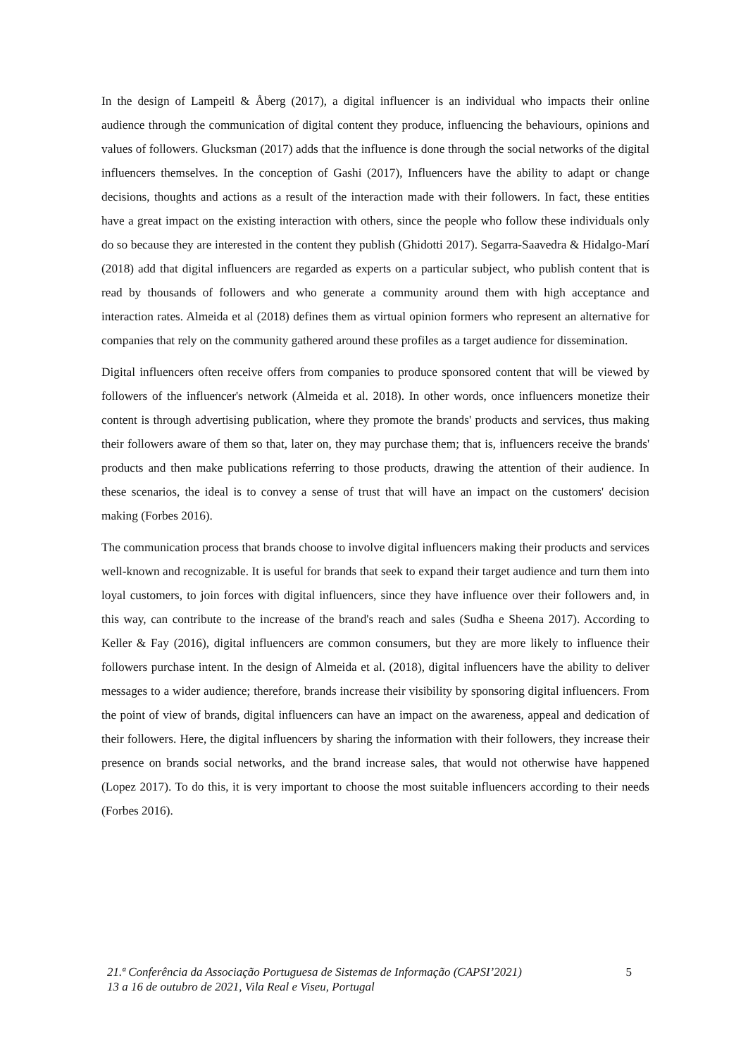In the design of Lampeitl & Åberg (2017), a digital influencer is an individual who impacts their online audience through the communication of digital content they produce, influencing the behaviours, opinions and values of followers. Glucksman (2017) adds that the influence is done through the social networks of the digital influencers themselves. In the conception of Gashi (2017), Influencers have the ability to adapt or change decisions, thoughts and actions as a result of the interaction made with their followers. In fact, these entities have a great impact on the existing interaction with others, since the people who follow these individuals only do so because they are interested in the content they publish (Ghidotti 2017). Segarra-Saavedra & Hidalgo-Marí (2018) add that digital influencers are regarded as experts on a particular subject, who publish content that is read by thousands of followers and who generate a community around them with high acceptance and interaction rates. Almeida et al (2018) defines them as virtual opinion formers who represent an alternative for companies that rely on the community gathered around these profiles as a target audience for dissemination.
Digital influencers often receive offers from companies to produce sponsored content that will be viewed by followers of the influencer's network (Almeida et al. 2018). In other words, once influencers monetize their content is through advertising publication, where they promote the brands' products and services, thus making their followers aware of them so that, later on, they may purchase them; that is, influencers receive the brands' products and then make publications referring to those products, drawing the attention of their audience. In these scenarios, the ideal is to convey a sense of trust that will have an impact on the customers' decision making (Forbes 2016).
The communication process that brands choose to involve digital influencers making their products and services well-known and recognizable. It is useful for brands that seek to expand their target audience and turn them into loyal customers, to join forces with digital influencers, since they have influence over their followers and, in this way, can contribute to the increase of the brand's reach and sales (Sudha e Sheena 2017). According to Keller & Fay (2016), digital influencers are common consumers, but they are more likely to influence their followers purchase intent. In the design of Almeida et al. (2018), digital influencers have the ability to deliver messages to a wider audience; therefore, brands increase their visibility by sponsoring digital influencers. From the point of view of brands, digital influencers can have an impact on the awareness, appeal and dedication of their followers. Here, the digital influencers by sharing the information with their followers, they increase their presence on brands social networks, and the brand increase sales, that would not otherwise have happened (Lopez 2017). To do this, it is very important to choose the most suitable influencers according to their needs (Forbes 2016).
21.ª Conferência da Associação Portuguesa de Sistemas de Informação (CAPSI’2021)
13 a 16 de outubro de 2021, Vila Real e Viseu, Portugal
5